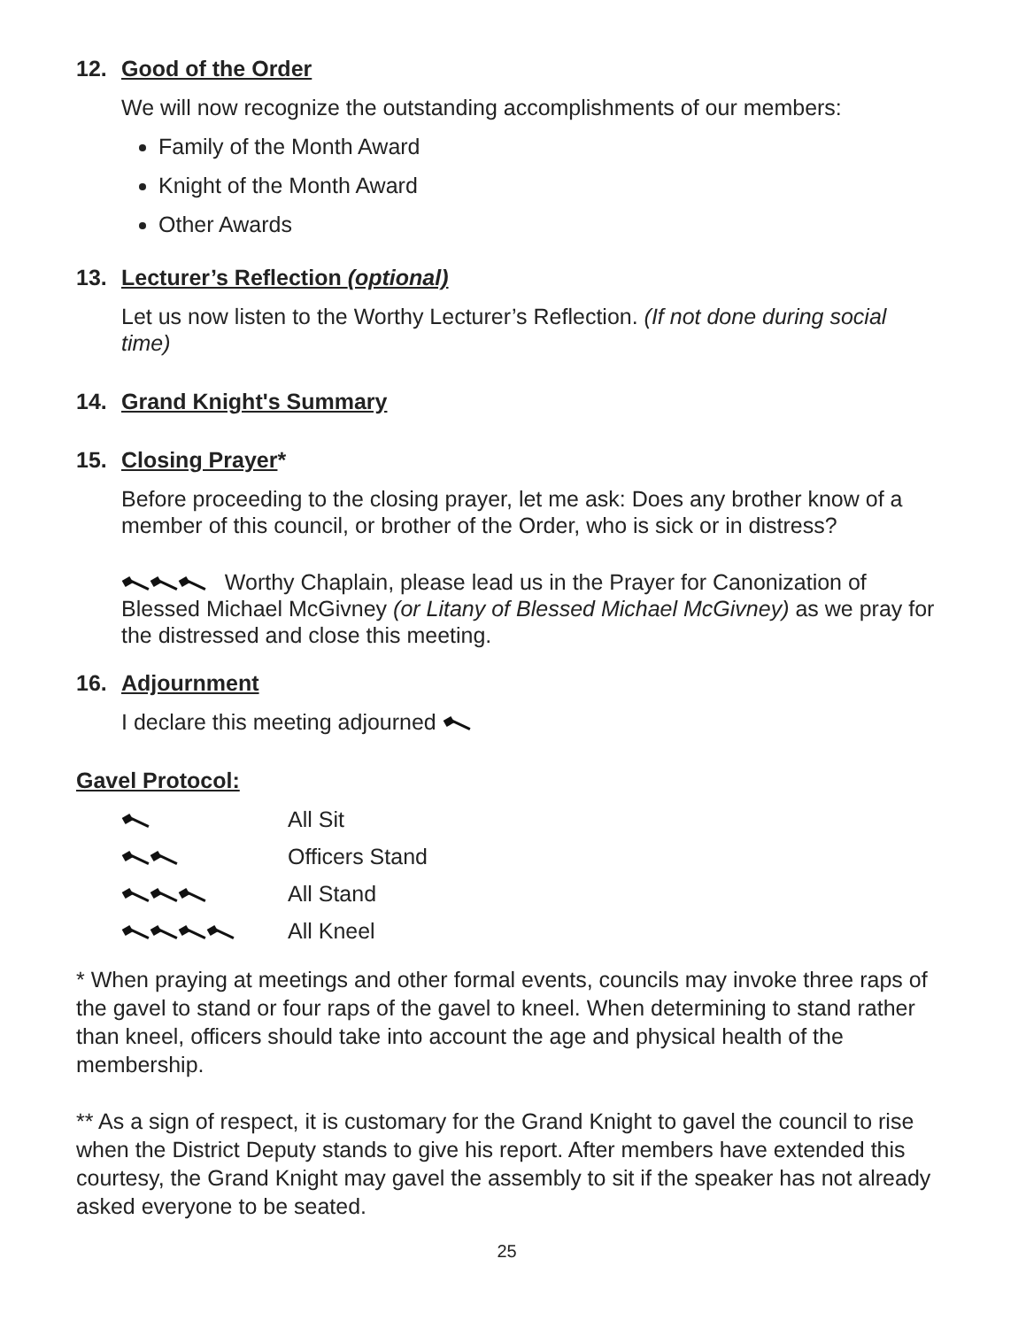12. Good of the Order
We will now recognize the outstanding accomplishments of our members:
Family of the Month Award
Knight of the Month Award
Other Awards
13. Lecturer’s Reflection (optional)
Let us now listen to the Worthy Lecturer’s Reflection. (If not done during social time)
14. Grand Knight's Summary
15. Closing Prayer*
Before proceeding to the closing prayer, let me ask: Does any brother know of a member of this council, or brother of the Order, who is sick or in distress?
Worthy Chaplain, please lead us in the Prayer for Canonization of Blessed Michael McGivney (or Litany of Blessed Michael McGivney) as we pray for the distressed and close this meeting.
16. Adjournment
I declare this meeting adjourned
Gavel Protocol:
All Sit
Officers Stand
All Stand
All Kneel
* When praying at meetings and other formal events, councils may invoke three raps of the gavel to stand or four raps of the gavel to kneel. When determining to stand rather than kneel, officers should take into account the age and physical health of the membership.
** As a sign of respect, it is customary for the Grand Knight to gavel the council to rise when the District Deputy stands to give his report. After members have extended this courtesy, the Grand Knight may gavel the assembly to sit if the speaker has not already asked everyone to be seated.
25